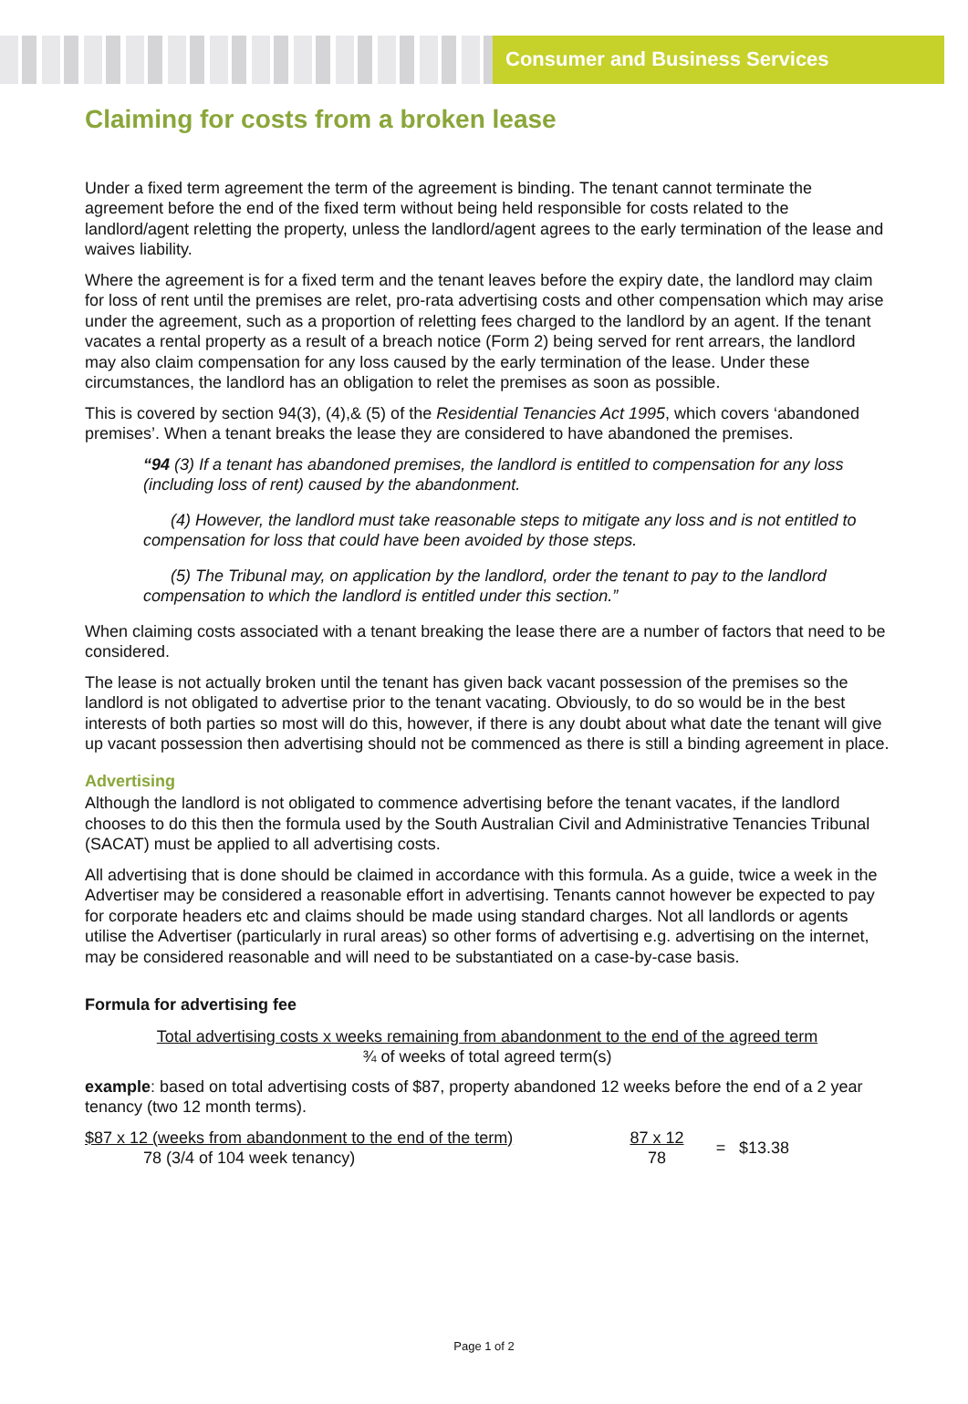Consumer and Business Services
Claiming for costs from a broken lease
Under a fixed term agreement the term of the agreement is binding. The tenant cannot terminate the agreement before the end of the fixed term without being held responsible for costs related to the landlord/agent reletting the property, unless the landlord/agent agrees to the early termination of the lease and waives liability.
Where the agreement is for a fixed term and the tenant leaves before the expiry date, the landlord may claim for loss of rent until the premises are relet, pro-rata advertising costs and other compensation which may arise under the agreement, such as a proportion of reletting fees charged to the landlord by an agent. If the tenant vacates a rental property as a result of a breach notice (Form 2) being served for rent arrears, the landlord may also claim compensation for any loss caused by the early termination of the lease. Under these circumstances, the landlord has an obligation to relet the premises as soon as possible.
This is covered by section 94(3), (4),& (5) of the Residential Tenancies Act 1995, which covers ‘abandoned premises’. When a tenant breaks the lease they are considered to have abandoned the premises.
“94 (3) If a tenant has abandoned premises, the landlord is entitled to compensation for any loss (including loss of rent) caused by the abandonment.
(4) However, the landlord must take reasonable steps to mitigate any loss and is not entitled to compensation for loss that could have been avoided by those steps.
(5) The Tribunal may, on application by the landlord, order the tenant to pay to the landlord compensation to which the landlord is entitled under this section.”
When claiming costs associated with a tenant breaking the lease there are a number of factors that need to be considered.
The lease is not actually broken until the tenant has given back vacant possession of the premises so the landlord is not obligated to advertise prior to the tenant vacating. Obviously, to do so would be in the best interests of both parties so most will do this, however, if there is any doubt about what date the tenant will give up vacant possession then advertising should not be commenced as there is still a binding agreement in place.
Advertising
Although the landlord is not obligated to commence advertising before the tenant vacates, if the landlord chooses to do this then the formula used by the South Australian Civil and Administrative Tenancies Tribunal (SACAT) must be applied to all advertising costs.
All advertising that is done should be claimed in accordance with this formula. As a guide, twice a week in the Advertiser may be considered a reasonable effort in advertising. Tenants cannot however be expected to pay for corporate headers etc and claims should be made using standard charges. Not all landlords or agents utilise the Advertiser (particularly in rural areas) so other forms of advertising e.g. advertising on the internet, may be considered reasonable and will need to be substantiated on a case-by-case basis.
Formula for advertising fee
Total advertising costs x weeks remaining from abandonment to the end of the agreed term
¾ of weeks of total agreed term(s)
example: based on total advertising costs of $87, property abandoned 12 weeks before the end of a 2 year tenancy (two 12 month terms).
$87 x 12 (weeks from abandonment to the end of the term)
78 (3/4 of 104 week tenancy)
87 x 12
78
= $13.38
Page 1 of 2